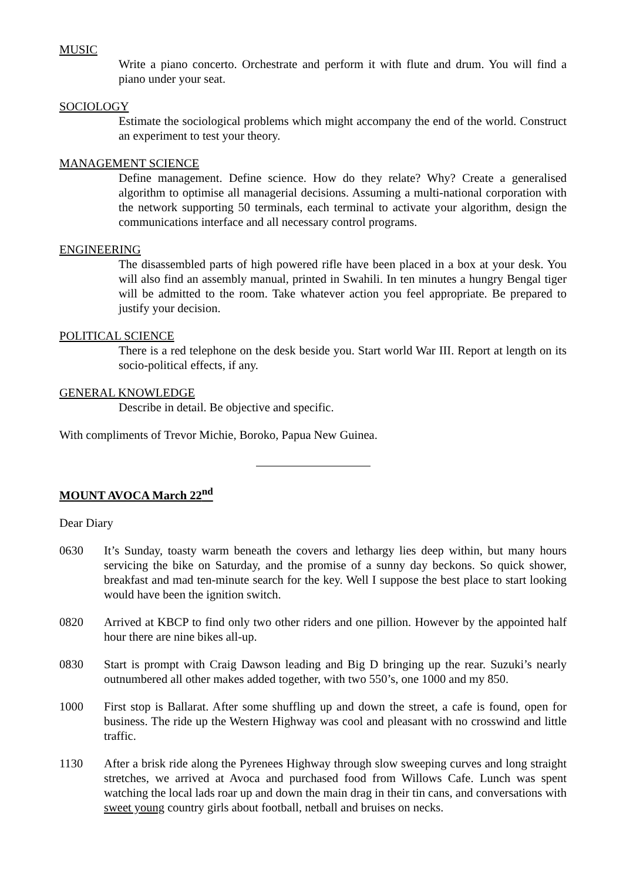MUSIC
Write a piano concerto. Orchestrate and perform it with flute and drum. You will find a piano under your seat.
SOCIOLOGY
Estimate the sociological problems which might accompany the end of the world. Construct an experiment to test your theory.
MANAGEMENT SCIENCE
Define management. Define science. How do they relate? Why? Create a generalised algorithm to optimise all managerial decisions. Assuming a multi-national corporation with the network supporting 50 terminals, each terminal to activate your algorithm, design the communications interface and all necessary control programs.
ENGINEERING
The disassembled parts of high powered rifle have been placed in a box at your desk. You will also find an assembly manual, printed in Swahili. In ten minutes a hungry Bengal tiger will be admitted to the room. Take whatever action you feel appropriate. Be prepared to justify your decision.
POLITICAL SCIENCE
There is a red telephone on the desk beside you. Start world War III. Report at length on its socio-political effects, if any.
GENERAL KNOWLEDGE
Describe in detail. Be objective and specific.
With compliments of Trevor Michie, Boroko, Papua New Guinea.
MOUNT AVOCA March 22<sup>nd</sup>
Dear Diary
0630 It’s Sunday, toasty warm beneath the covers and lethargy lies deep within, but many hours servicing the bike on Saturday, and the promise of a sunny day beckons. So quick shower, breakfast and mad ten-minute search for the key. Well I suppose the best place to start looking would have been the ignition switch.
0820 Arrived at KBCP to find only two other riders and one pillion. However by the appointed half hour there are nine bikes all-up.
0830 Start is prompt with Craig Dawson leading and Big D bringing up the rear. Suzuki’s nearly outnumbered all other makes added together, with two 550’s, one 1000 and my 850.
1000 First stop is Ballarat. After some shuffling up and down the street, a cafe is found, open for business. The ride up the Western Highway was cool and pleasant with no crosswind and little traffic.
1130 After a brisk ride along the Pyrenees Highway through slow sweeping curves and long straight stretches, we arrived at Avoca and purchased food from Willows Cafe. Lunch was spent watching the local lads roar up and down the main drag in their tin cans, and conversations with sweet young country girls about football, netball and bruises on necks.